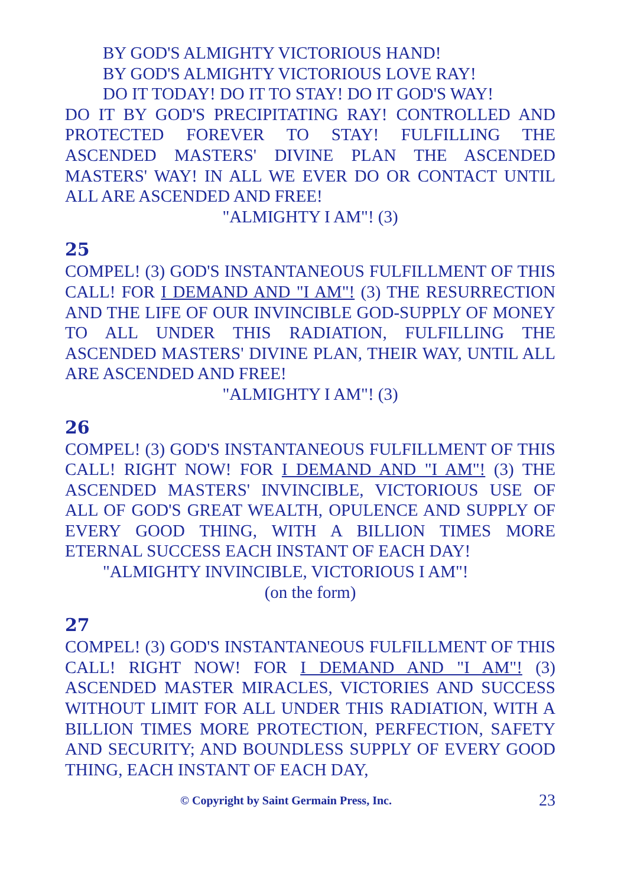BY GOD'S ALMIGHTY VICTORIOUS HAND!
BY GOD'S ALMIGHTY VICTORIOUS LOVE RAY!
DO IT TODAY! DO IT TO STAY! DO IT GOD'S WAY!
DO IT BY GOD'S PRECIPITATING RAY! CONTROLLED AND PROTECTED FOREVER TO STAY! FULFILLING THE ASCENDED MASTERS' DIVINE PLAN THE ASCENDED MASTERS' WAY! IN ALL WE EVER DO OR CONTACT UNTIL ALL ARE ASCENDED AND FREE!
"ALMIGHTY I AM"! (3)
25
COMPEL! (3) GOD'S INSTANTANEOUS FULFILLMENT OF THIS CALL! FOR I DEMAND AND "I AM"! (3) THE RESURRECTION AND THE LIFE OF OUR INVINCIBLE GOD-SUPPLY OF MONEY TO ALL UNDER THIS RADIATION, FULFILLING THE ASCENDED MASTERS' DIVINE PLAN, THEIR WAY, UNTIL ALL ARE ASCENDED AND FREE!
"ALMIGHTY I AM"! (3)
26
COMPEL! (3) GOD'S INSTANTANEOUS FULFILLMENT OF THIS CALL! RIGHT NOW! FOR I DEMAND AND "I AM"! (3) THE ASCENDED MASTERS' INVINCIBLE, VICTORIOUS USE OF ALL OF GOD'S GREAT WEALTH, OPULENCE AND SUPPLY OF EVERY GOOD THING, WITH A BILLION TIMES MORE ETERNAL SUCCESS EACH INSTANT OF EACH DAY!
"ALMIGHTY INVINCIBLE, VICTORIOUS I AM"!
(on the form)
27
COMPEL! (3) GOD'S INSTANTANEOUS FULFILLMENT OF THIS CALL! RIGHT NOW! FOR I DEMAND AND "I AM"! (3) ASCENDED MASTER MIRACLES, VICTORIES AND SUCCESS WITHOUT LIMIT FOR ALL UNDER THIS RADIATION, WITH A BILLION TIMES MORE PROTECTION, PERFECTION, SAFETY AND SECURITY; AND BOUNDLESS SUPPLY OF EVERY GOOD THING, EACH INSTANT OF EACH DAY,
© Copyright by Saint Germain Press, Inc. 23